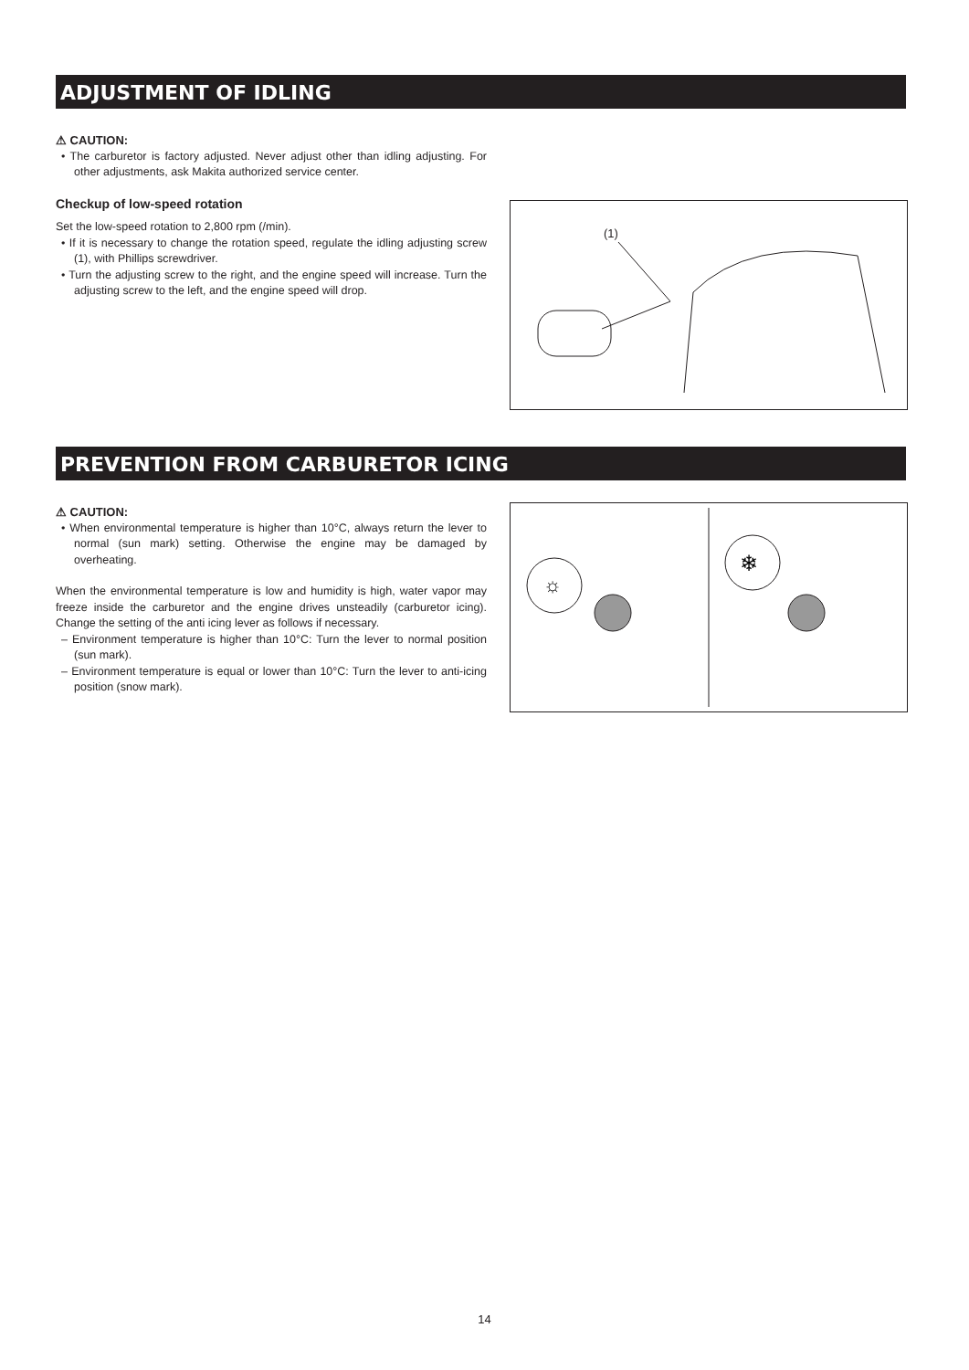ADJUSTMENT OF IDLING
⚠ CAUTION:
• The carburetor is factory adjusted. Never adjust other than idling adjusting. For other adjustments, ask Makita authorized service center.
Checkup of low-speed rotation
Set the low-speed rotation to 2,800 rpm (/min).
• If it is necessary to change the rotation speed, regulate the idling adjusting screw (1), with Phillips screwdriver.
• Turn the adjusting screw to the right, and the engine speed will increase. Turn the adjusting screw to the left, and the engine speed will drop.
(1)
PREVENTION FROM CARBURETOR ICING
⚠ CAUTION:
• When environmental temperature is higher than 10°C, always return the lever to normal (sun mark) setting. Otherwise the engine may be damaged by overheating.
When the environmental temperature is low and humidity is high, water vapor may freeze inside the carburetor and the engine drives unsteadily (carburetor icing). Change the setting of the anti icing lever as follows if necessary.
– Environment temperature is higher than 10°C: Turn the lever to normal position (sun mark).
– Environment temperature is equal or lower than 10°C: Turn the lever to anti-icing position (snow mark).
☼
❄
14